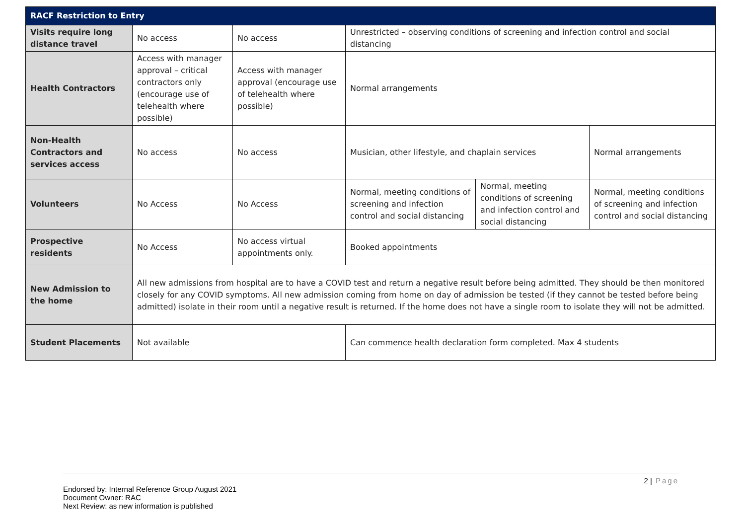| RACF Restriction to Entry | | | | | |
| --- | --- | --- | --- | --- | --- |
| Visits require long distance travel | No access | No access | Unrestricted – observing conditions of screening and infection control and social distancing | | |
| Health Contractors | Access with manager approval – critical contractors only (encourage use of telehealth where possible) | Access with manager approval (encourage use of telehealth where possible) | Normal arrangements | | |
| Non-Health Contractors and services access | No access | No access | Musician, other lifestyle, and chaplain services | | Normal arrangements |
| Volunteers | No Access | No Access | Normal, meeting conditions of screening and infection control and social distancing | Normal, meeting conditions of screening and infection control and social distancing | Normal, meeting conditions of screening and infection control and social distancing |
| Prospective residents | No Access | No access virtual appointments only. | Booked appointments | | |
| New Admission to the home | All new admissions from hospital are to have a COVID test and return a negative result before being admitted. They should be then monitored closely for any COVID symptoms. All new admission coming from home on day of admission be tested (if they cannot be tested before being admitted) isolate in their room until a negative result is returned. If the home does not have a single room to isolate they will not be admitted. | | | | |
| Student Placements | Not available | | Can commence health declaration form completed. Max 4 students | | |
2 | Page
Endorsed by: Internal Reference Group August 2021
Document Owner: RAC
Next Review: as new information is published